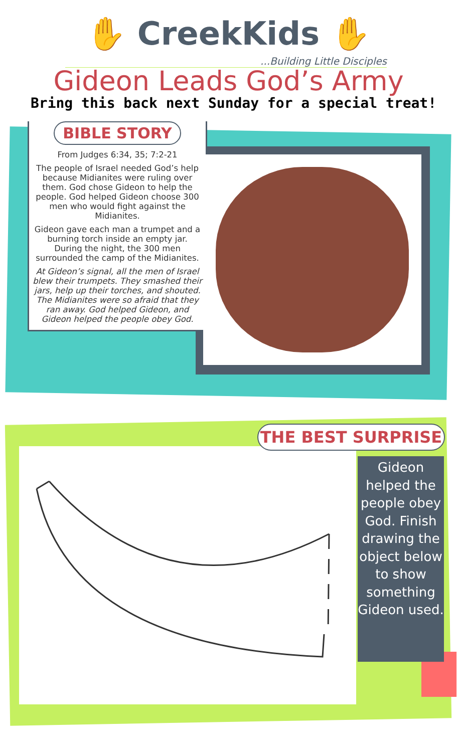✋ CreekKids ✋
...Building Little Disciples
Gideon Leads God’s Army
Bring this back next Sunday for a special treat!
BIBLE STORY
From Judges 6:34, 35; 7:2-21
The people of Israel needed God’s help because Midianites were ruling over them. God chose Gideon to help the people. God helped Gideon choose 300 men who would fight against the Midianites.
Gideon gave each man a trumpet and a burning torch inside an empty jar. During the night, the 300 men surrounded the camp of the Midianites.
At Gideon’s signal, all the men of Israel blew their trumpets. They smashed their jars, help up their torches, and shouted. The Midianites were so afraid that they ran away. God helped Gideon, and Gideon helped the people obey God.
THE BEST SURPRISE
Gideon helped the people obey God. Finish drawing the object below to show something Gideon used.